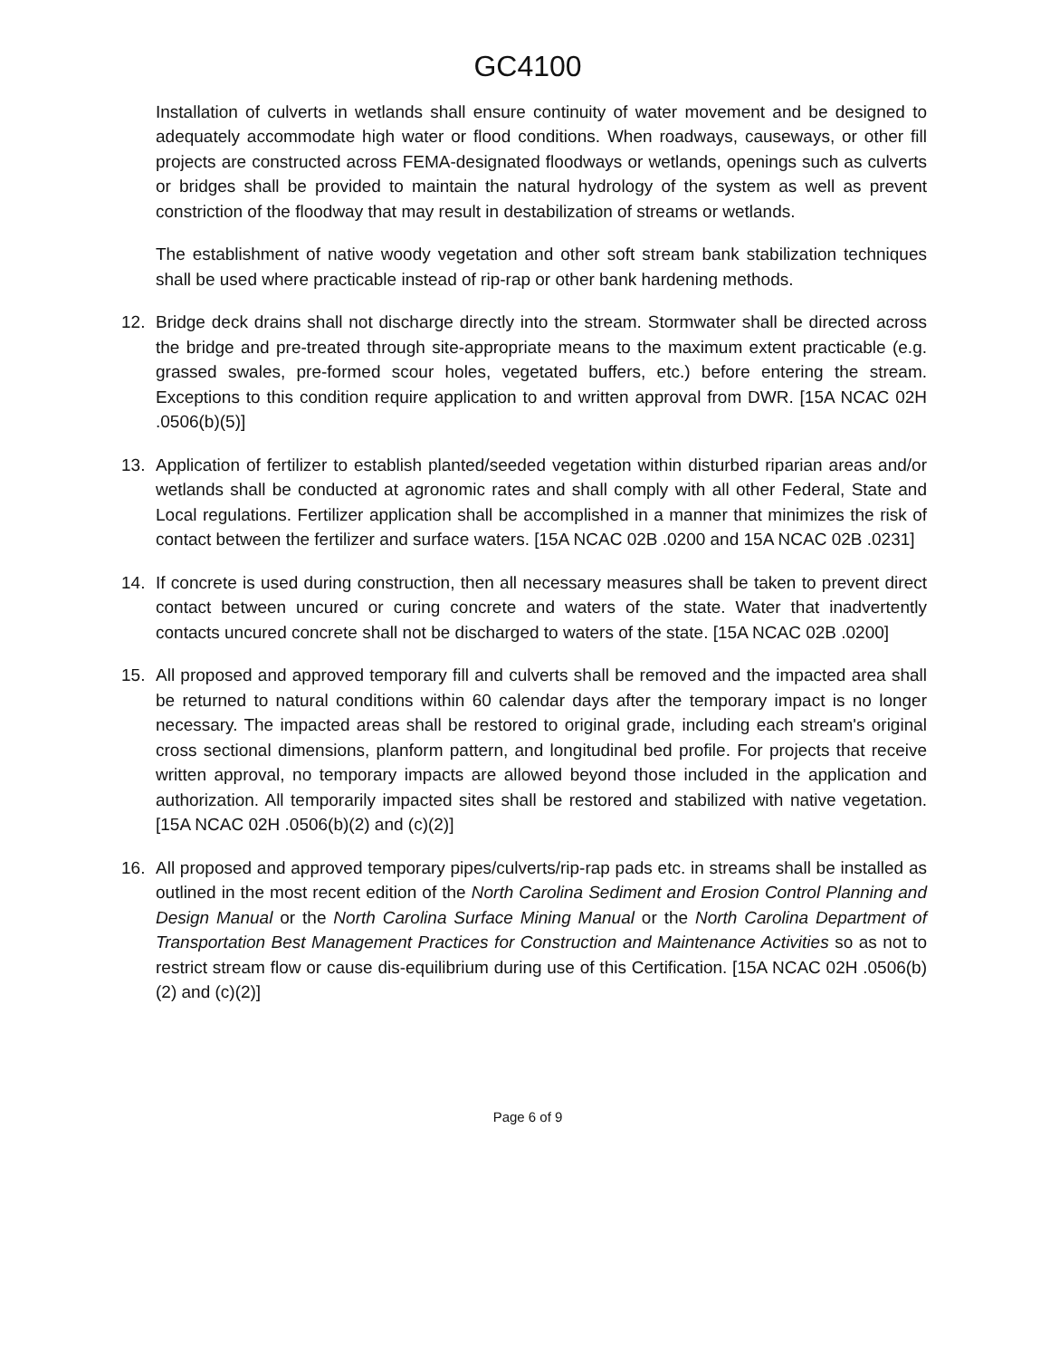GC4100
Installation of culverts in wetlands shall ensure continuity of water movement and be designed to adequately accommodate high water or flood conditions. When roadways, causeways, or other fill projects are constructed across FEMA-designated floodways or wetlands, openings such as culverts or bridges shall be provided to maintain the natural hydrology of the system as well as prevent constriction of the floodway that may result in destabilization of streams or wetlands.
The establishment of native woody vegetation and other soft stream bank stabilization techniques shall be used where practicable instead of rip-rap or other bank hardening methods.
12. Bridge deck drains shall not discharge directly into the stream. Stormwater shall be directed across the bridge and pre-treated through site-appropriate means to the maximum extent practicable (e.g. grassed swales, pre-formed scour holes, vegetated buffers, etc.) before entering the stream. Exceptions to this condition require application to and written approval from DWR. [15A NCAC 02H .0506(b)(5)]
13. Application of fertilizer to establish planted/seeded vegetation within disturbed riparian areas and/or wetlands shall be conducted at agronomic rates and shall comply with all other Federal, State and Local regulations. Fertilizer application shall be accomplished in a manner that minimizes the risk of contact between the fertilizer and surface waters. [15A NCAC 02B .0200 and 15A NCAC 02B .0231]
14. If concrete is used during construction, then all necessary measures shall be taken to prevent direct contact between uncured or curing concrete and waters of the state. Water that inadvertently contacts uncured concrete shall not be discharged to waters of the state. [15A NCAC 02B .0200]
15. All proposed and approved temporary fill and culverts shall be removed and the impacted area shall be returned to natural conditions within 60 calendar days after the temporary impact is no longer necessary. The impacted areas shall be restored to original grade, including each stream's original cross sectional dimensions, planform pattern, and longitudinal bed profile. For projects that receive written approval, no temporary impacts are allowed beyond those included in the application and authorization. All temporarily impacted sites shall be restored and stabilized with native vegetation. [15A NCAC 02H .0506(b)(2) and (c)(2)]
16. All proposed and approved temporary pipes/culverts/rip-rap pads etc. in streams shall be installed as outlined in the most recent edition of the North Carolina Sediment and Erosion Control Planning and Design Manual or the North Carolina Surface Mining Manual or the North Carolina Department of Transportation Best Management Practices for Construction and Maintenance Activities so as not to restrict stream flow or cause dis-equilibrium during use of this Certification. [15A NCAC 02H .0506(b)(2) and (c)(2)]
Page 6 of 9